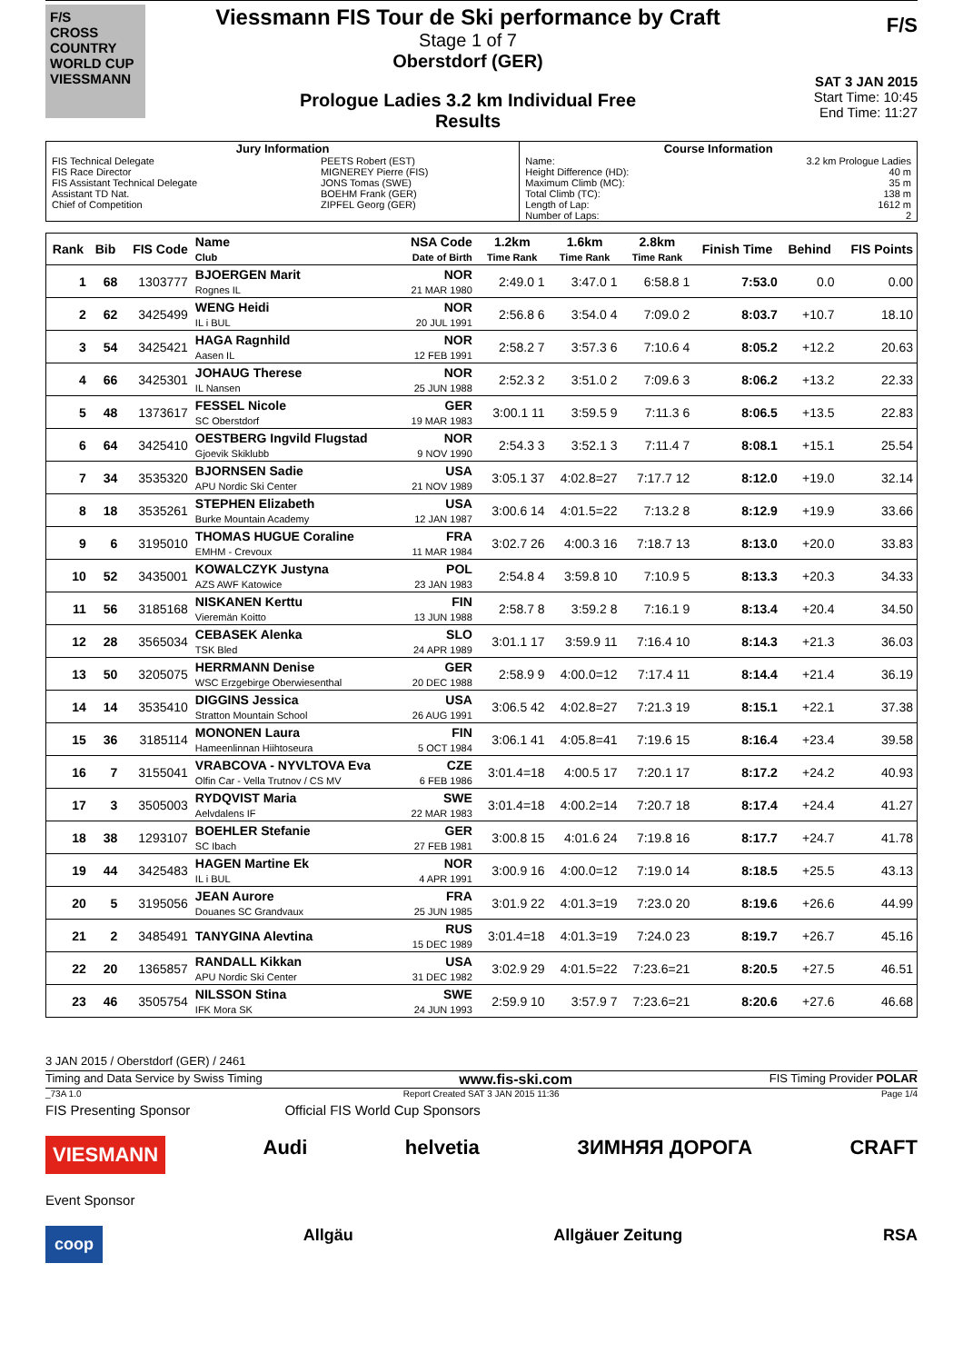F/S
CROSS COUNTRY WORLD CUP
VIESSMANN
Viessmann FIS Tour de Ski performance by Craft
Stage 1 of 7
Oberstdorf (GER)
Prologue Ladies 3.2 km Individual Free
Results
F/S
SAT 3 JAN 2015
Start Time: 10:45
End Time: 11:27
| Jury Information | | Course Information | |
| FIS Technical Delegate FIS Race Director FIS Assistant Technical Delegate Assistant TD Nat. Chief of Competition | PEETS Robert (EST) MIGNEREY Pierre (FIS) JONS Tomas (SWE) BOEHM Frank (GER) ZIPFEL Georg (GER) | Name: Height Difference (HD): Maximum Climb (MC): Total Climb (TC): Length of Lap: Number of Laps: | 3.2 km Prologue Ladies 40 m 35 m 138 m 1612 m 2 |
| Rank | Bib | FIS Code | Name Club | NSA Code Date of Birth | 1.2km Time Rank | 1.6km Time Rank | 2.8km Time Rank | Finish Time | Behind | FIS Points |
| --- | --- | --- | --- | --- | --- | --- | --- | --- | --- | --- |
| 1 | 68 | 1303777 | BJOERGEN Marit Rognes IL | NOR 21 MAR 1980 | 2:49.0 1 | 3:47.0 1 | 6:58.8 1 | 7:53.0 | 0.0 | 0.00 |
| 2 | 62 | 3425499 | WENG Heidi IL i BUL | NOR 20 JUL 1991 | 2:56.8 6 | 3:54.0 4 | 7:09.0 2 | 8:03.7 | +10.7 | 18.10 |
| 3 | 54 | 3425421 | HAGA Ragnhild Aasen IL | NOR 12 FEB 1991 | 2:58.2 7 | 3:57.3 6 | 7:10.6 4 | 8:05.2 | +12.2 | 20.63 |
| 4 | 66 | 3425301 | JOHAUG Therese IL Nansen | NOR 25 JUN 1988 | 2:52.3 2 | 3:51.0 2 | 7:09.6 3 | 8:06.2 | +13.2 | 22.33 |
| 5 | 48 | 1373617 | FESSEL Nicole SC Oberstdorf | GER 19 MAR 1983 | 3:00.1 11 | 3:59.5 9 | 7:11.3 6 | 8:06.5 | +13.5 | 22.83 |
| 6 | 64 | 3425410 | OESTBERG Ingvild Flugstad Gjoevik Skiklubb | NOR 9 NOV 1990 | 2:54.3 3 | 3:52.1 3 | 7:11.4 7 | 8:08.1 | +15.1 | 25.54 |
| 7 | 34 | 3535320 | BJORNSEN Sadie APU Nordic Ski Center | USA 21 NOV 1989 | 3:05.1 37 | 4:02.8=27 | 7:17.7 12 | 8:12.0 | +19.0 | 32.14 |
| 8 | 18 | 3535261 | STEPHEN Elizabeth Burke Mountain Academy | USA 12 JAN 1987 | 3:00.6 14 | 4:01.5=22 | 7:13.2 8 | 8:12.9 | +19.9 | 33.66 |
| 9 | 6 | 3195010 | THOMAS HUGUE Coraline EMHM - Crevoux | FRA 11 MAR 1984 | 3:02.7 26 | 4:00.3 16 | 7:18.7 13 | 8:13.0 | +20.0 | 33.83 |
| 10 | 52 | 3435001 | KOWALCZYK Justyna AZS AWF Katowice | POL 23 JAN 1983 | 2:54.8 4 | 3:59.8 10 | 7:10.9 5 | 8:13.3 | +20.3 | 34.33 |
| 11 | 56 | 3185168 | NISKANEN Kerttu Vieremän Koitto | FIN 13 JUN 1988 | 2:58.7 8 | 3:59.2 8 | 7:16.1 9 | 8:13.4 | +20.4 | 34.50 |
| 12 | 28 | 3565034 | CEBASEK Alenka TSK Bled | SLO 24 APR 1989 | 3:01.1 17 | 3:59.9 11 | 7:16.4 10 | 8:14.3 | +21.3 | 36.03 |
| 13 | 50 | 3205075 | HERRMANN Denise WSC Erzgebirge Oberwiesenthal | GER 20 DEC 1988 | 2:58.9 9 | 4:00.0=12 | 7:17.4 11 | 8:14.4 | +21.4 | 36.19 |
| 14 | 14 | 3535410 | DIGGINS Jessica Stratton Mountain School | USA 26 AUG 1991 | 3:06.5 42 | 4:02.8=27 | 7:21.3 19 | 8:15.1 | +22.1 | 37.38 |
| 15 | 36 | 3185114 | MONONEN Laura Hameenlinnan Hiihtoseura | FIN 5 OCT 1984 | 3:06.1 41 | 4:05.8=41 | 7:19.6 15 | 8:16.4 | +23.4 | 39.58 |
| 16 | 7 | 3155041 | VRABCOVA - NYVLTOVA Eva Olfin Car - Vella Trutnov / CS MV | CZE 6 FEB 1986 | 3:01.4=18 | 4:00.5 17 | 7:20.1 17 | 8:17.2 | +24.2 | 40.93 |
| 17 | 3 | 3505003 | RYDQVIST Maria Aelvdalens IF | SWE 22 MAR 1983 | 3:01.4=18 | 4:00.2=14 | 7:20.7 18 | 8:17.4 | +24.4 | 41.27 |
| 18 | 38 | 1293107 | BOEHLER Stefanie SC Ibach | GER 27 FEB 1981 | 3:00.8 15 | 4:01.6 24 | 7:19.8 16 | 8:17.7 | +24.7 | 41.78 |
| 19 | 44 | 3425483 | HAGEN Martine Ek IL i BUL | NOR 4 APR 1991 | 3:00.9 16 | 4:00.0=12 | 7:19.0 14 | 8:18.5 | +25.5 | 43.13 |
| 20 | 5 | 3195056 | JEAN Aurore Douanes SC Grandvaux | FRA 25 JUN 1985 | 3:01.9 22 | 4:01.3=19 | 7:23.0 20 | 8:19.6 | +26.6 | 44.99 |
| 21 | 2 | 3485491 | TANYGINA Alevtina | RUS 15 DEC 1989 | 3:01.4=18 | 4:01.3=19 | 7:24.0 23 | 8:19.7 | +26.7 | 45.16 |
| 22 | 20 | 1365857 | RANDALL Kikkan APU Nordic Ski Center | USA 31 DEC 1982 | 3:02.9 29 | 4:01.5=22 | 7:23.6=21 | 8:20.5 | +27.5 | 46.51 |
| 23 | 46 | 3505754 | NILSSON Stina IFK Mora SK | SWE 24 JUN 1993 | 2:59.9 10 | 3:57.9 7 | 7:23.6=21 | 8:20.6 | +27.6 | 46.68 |
3 JAN 2015 / Oberstdorf (GER) / 2461
Timing and Data Service by Swiss Timing www.fis-ski.com FIS Timing Provider POLAR
_73A 1.0 Report Created SAT 3 JAN 2015 11:36 Page 1/4
FIS Presenting Sponsor Official FIS World Cup Sponsors
VIESMANN Audi helvetia ЗИМНЯЯ ДОРОГА CRAFT
Event Sponsor
coop Allgäu Allgäuer Zeitung RSA